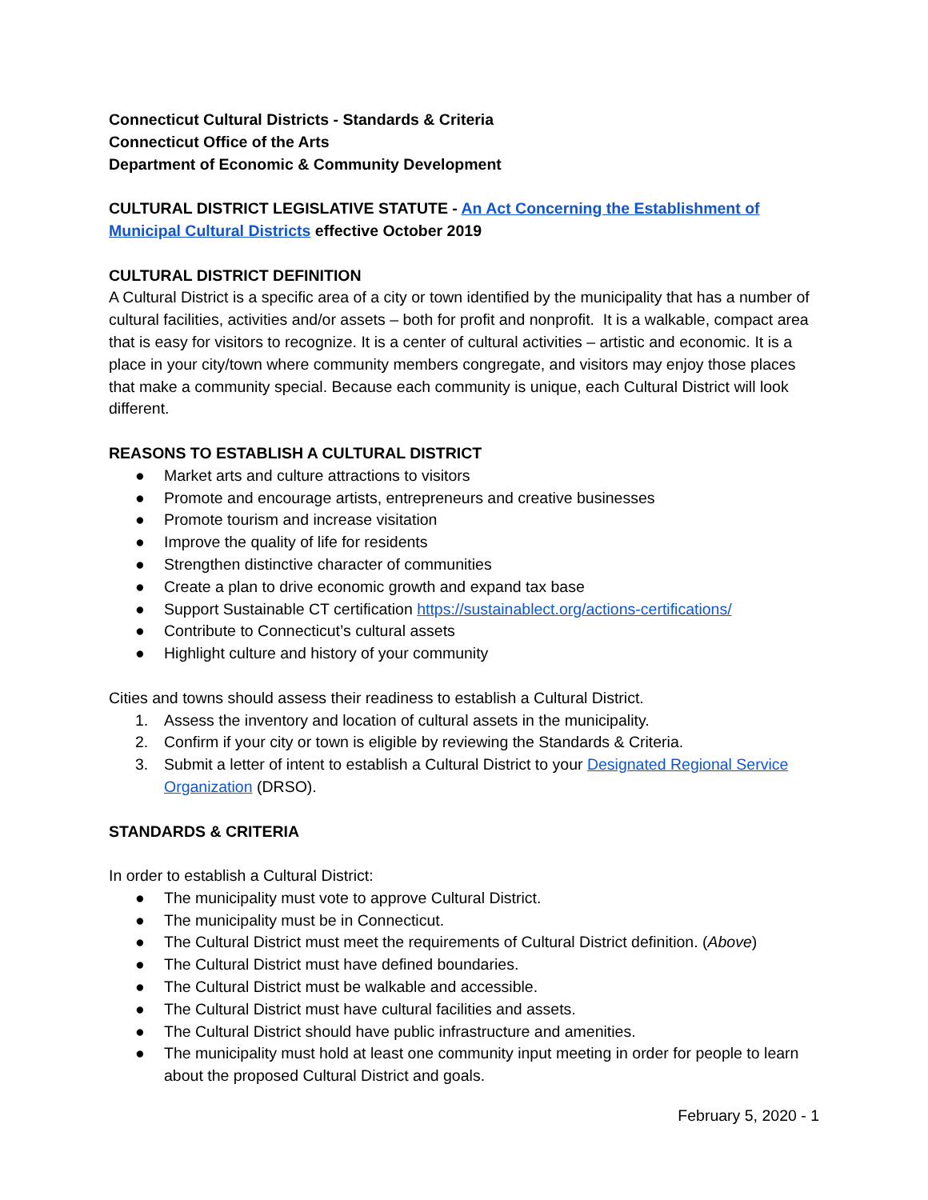Connecticut Cultural Districts - Standards & Criteria
Connecticut Office of the Arts
Department of Economic & Community Development
CULTURAL DISTRICT LEGISLATIVE STATUTE - An Act Concerning the Establishment of Municipal Cultural Districts effective October 2019
CULTURAL DISTRICT DEFINITION
A Cultural District is a specific area of a city or town identified by the municipality that has a number of cultural facilities, activities and/or assets – both for profit and nonprofit. It is a walkable, compact area that is easy for visitors to recognize. It is a center of cultural activities – artistic and economic. It is a place in your city/town where community members congregate, and visitors may enjoy those places that make a community special. Because each community is unique, each Cultural District will look different.
REASONS TO ESTABLISH A CULTURAL DISTRICT
● Market arts and culture attractions to visitors
● Promote and encourage artists, entrepreneurs and creative businesses
● Promote tourism and increase visitation
● Improve the quality of life for residents
● Strengthen distinctive character of communities
● Create a plan to drive economic growth and expand tax base
● Support Sustainable CT certification https://sustainablect.org/actions-certifications/
● Contribute to Connecticut’s cultural assets
● Highlight culture and history of your community
Cities and towns should assess their readiness to establish a Cultural District.
1. Assess the inventory and location of cultural assets in the municipality.
2. Confirm if your city or town is eligible by reviewing the Standards & Criteria.
3. Submit a letter of intent to establish a Cultural District to your Designated Regional Service Organization (DRSO).
STANDARDS & CRITERIA
In order to establish a Cultural District:
● The municipality must vote to approve Cultural District.
● The municipality must be in Connecticut.
● The Cultural District must meet the requirements of Cultural District definition. (Above)
● The Cultural District must have defined boundaries.
● The Cultural District must be walkable and accessible.
● The Cultural District must have cultural facilities and assets.
● The Cultural District should have public infrastructure and amenities.
● The municipality must hold at least one community input meeting in order for people to learn about the proposed Cultural District and goals.
February 5, 2020 - 1